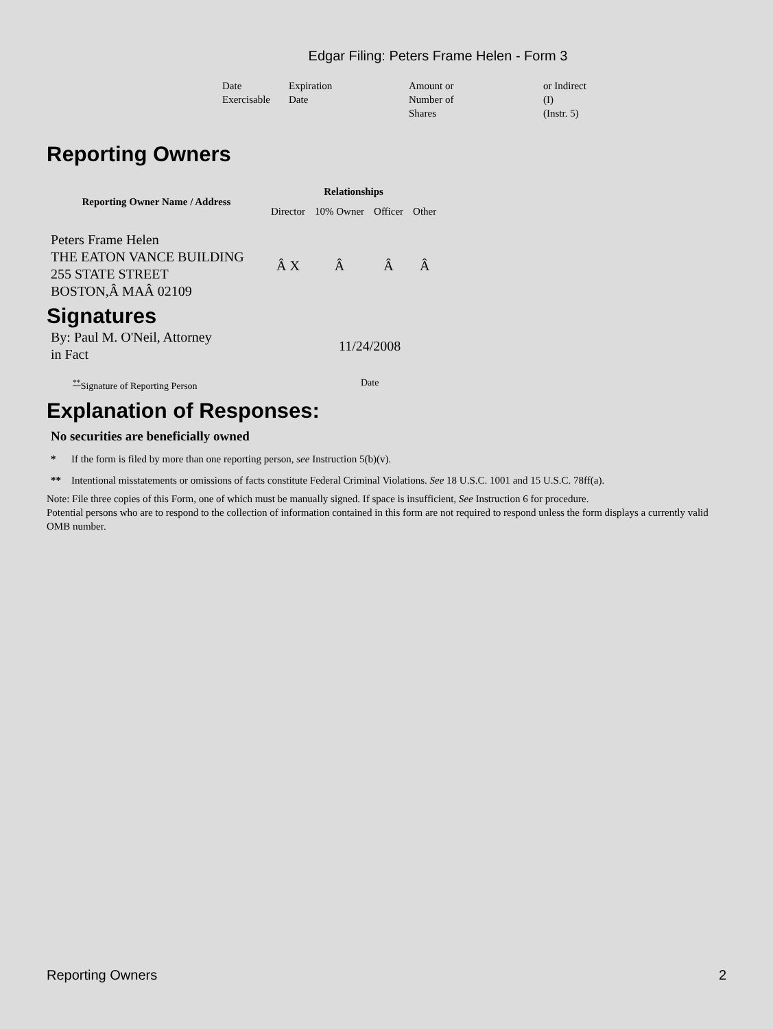Edgar Filing: Peters Frame Helen - Form 3
| Date Exercisable | Expiration Date | Amount or Number of Shares | or Indirect (I) (Instr. 5) |
Reporting Owners
| Reporting Owner Name / Address | Relationships | | | |
| --- | --- | --- | --- | --- |
| | Director | 10% Owner | Officer | Other |
| Peters Frame Helen THE EATON VANCE BUILDING 255 STATE STREET BOSTON,Â MAÂ 02109 | Â X | Â | Â | Â |
Signatures
| By: Paul M. O'Neil, Attorney in Fact | 11/24/2008 |
| <sup>**</sup> Signature of Reporting Person | Date |
Explanation of Responses:
No securities are beneficially owned
| * | If the form is filed by more than one reporting person, see Instruction 5(b)(v). |
| ** | Intentional misstatements or omissions of facts constitute Federal Criminal Violations. See 18 U.S.C. 1001 and 15 U.S.C. 78ff(a). |
Note: File three copies of this Form, one of which must be manually signed. If space is insufficient, See Instruction 6 for procedure.
Potential persons who are to respond to the collection of information contained in this form are not required to respond unless the form displays a currently valid OMB number.
Reporting Owners 2